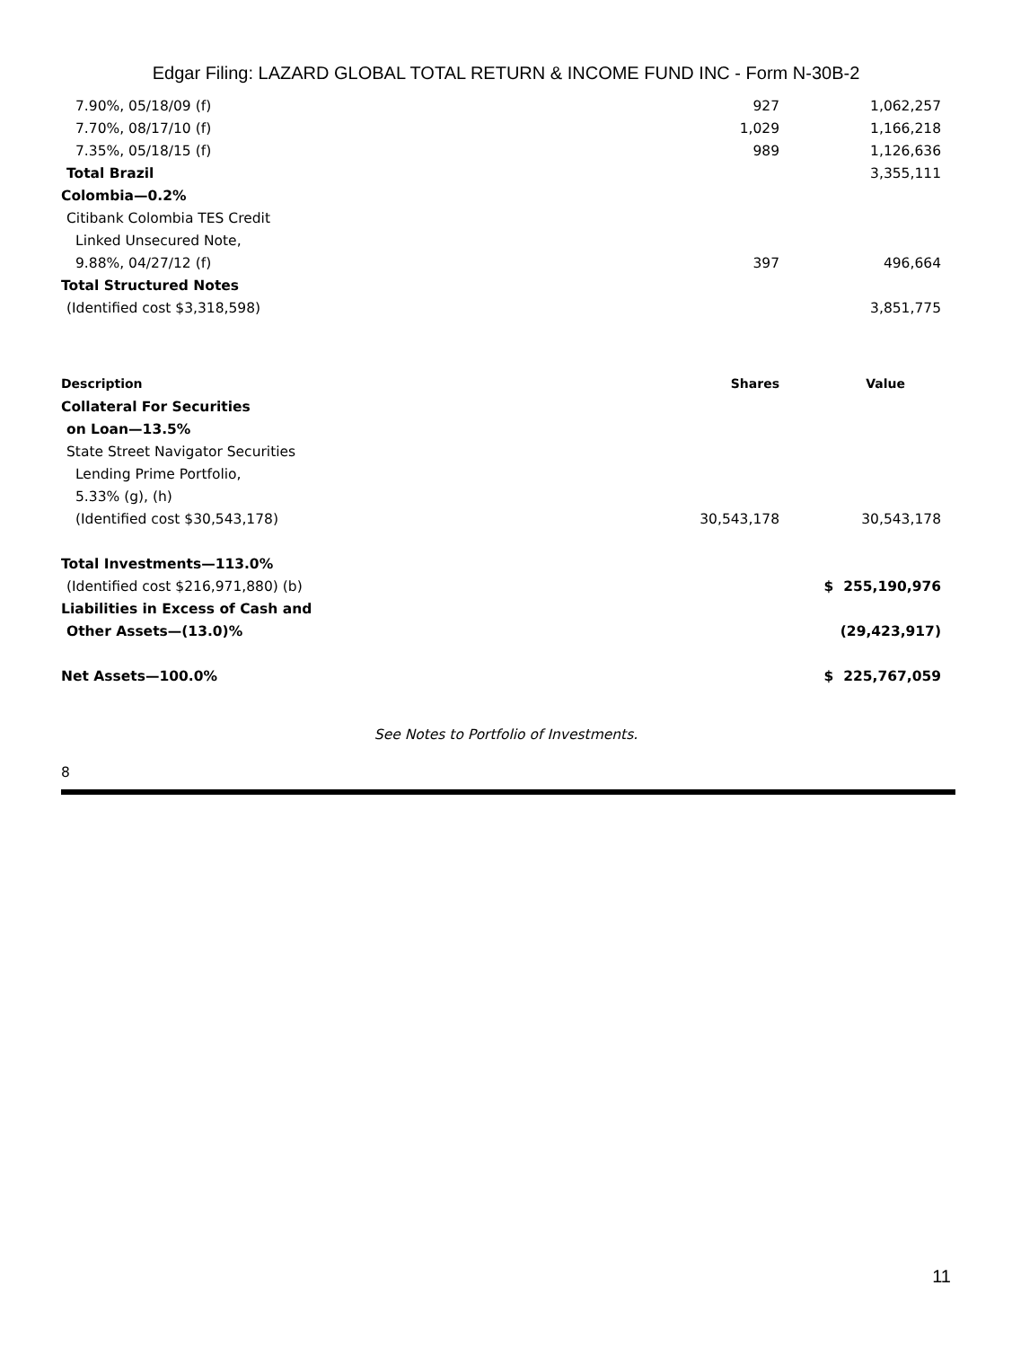Edgar Filing: LAZARD GLOBAL TOTAL RETURN & INCOME FUND INC - Form N-30B-2
| 7.90%, 05/18/09 (f) | 927 | 1,062,257 |
| 7.70%, 08/17/10 (f) | 1,029 | 1,166,218 |
| 7.35%, 05/18/15 (f) | 989 | 1,126,636 |
| Total Brazil | | 3,355,111 |
| Colombia—0.2% | | |
| Citibank Colombia TES Credit | | |
| Linked Unsecured Note, | | |
| 9.88%, 04/27/12 (f) | 397 | 496,664 |
| Total Structured Notes | | |
| (Identified cost $3,318,598) | | 3,851,775 |
| Description | Shares | Value |
| Collateral For Securities | | |
| on Loan—13.5% | | |
| State Street Navigator Securities | | |
| Lending Prime Portfolio, | | |
| 5.33% (g), (h) | | |
| (Identified cost $30,543,178) | 30,543,178 | 30,543,178 |
| Total Investments—113.0% | | |
| (Identified cost $216,971,880) (b) | | $ 255,190,976 |
| Liabilities in Excess of Cash and | | |
| Other Assets—(13.0)% | | (29,423,917) |
| Net Assets—100.0% | | $ 225,767,059 |
See Notes to Portfolio of Investments.
8
11